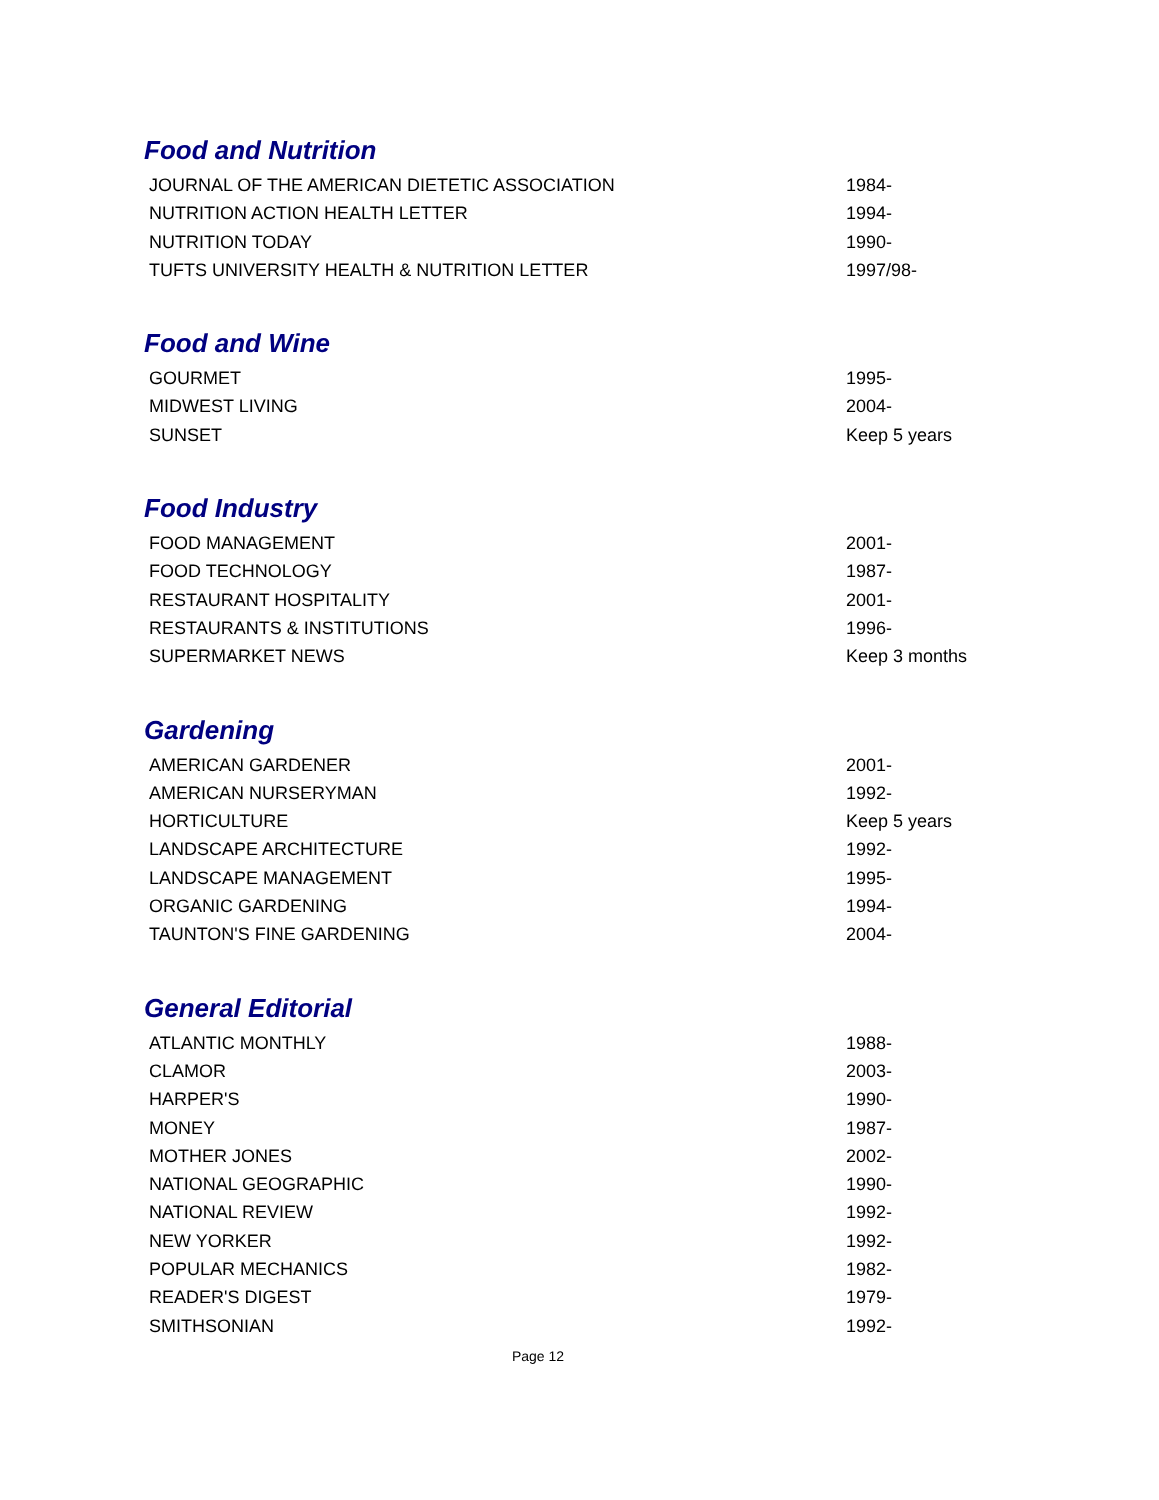Food and Nutrition
| JOURNAL OF THE AMERICAN DIETETIC ASSOCIATION | 1984- |
| NUTRITION ACTION HEALTH LETTER | 1994- |
| NUTRITION TODAY | 1990- |
| TUFTS UNIVERSITY HEALTH & NUTRITION LETTER | 1997/98- |
Food and Wine
| GOURMET | 1995- |
| MIDWEST LIVING | 2004- |
| SUNSET | Keep 5 years |
Food Industry
| FOOD MANAGEMENT | 2001- |
| FOOD TECHNOLOGY | 1987- |
| RESTAURANT HOSPITALITY | 2001- |
| RESTAURANTS & INSTITUTIONS | 1996- |
| SUPERMARKET NEWS | Keep 3 months |
Gardening
| AMERICAN GARDENER | 2001- |
| AMERICAN NURSERYMAN | 1992- |
| HORTICULTURE | Keep 5 years |
| LANDSCAPE ARCHITECTURE | 1992- |
| LANDSCAPE MANAGEMENT | 1995- |
| ORGANIC GARDENING | 1994- |
| TAUNTON'S FINE GARDENING | 2004- |
General Editorial
| ATLANTIC MONTHLY | 1988- |
| CLAMOR | 2003- |
| HARPER'S | 1990- |
| MONEY | 1987- |
| MOTHER JONES | 2002- |
| NATIONAL GEOGRAPHIC | 1990- |
| NATIONAL REVIEW | 1992- |
| NEW YORKER | 1992- |
| POPULAR MECHANICS | 1982- |
| READER'S DIGEST | 1979- |
| SMITHSONIAN | 1992- |
Page 12